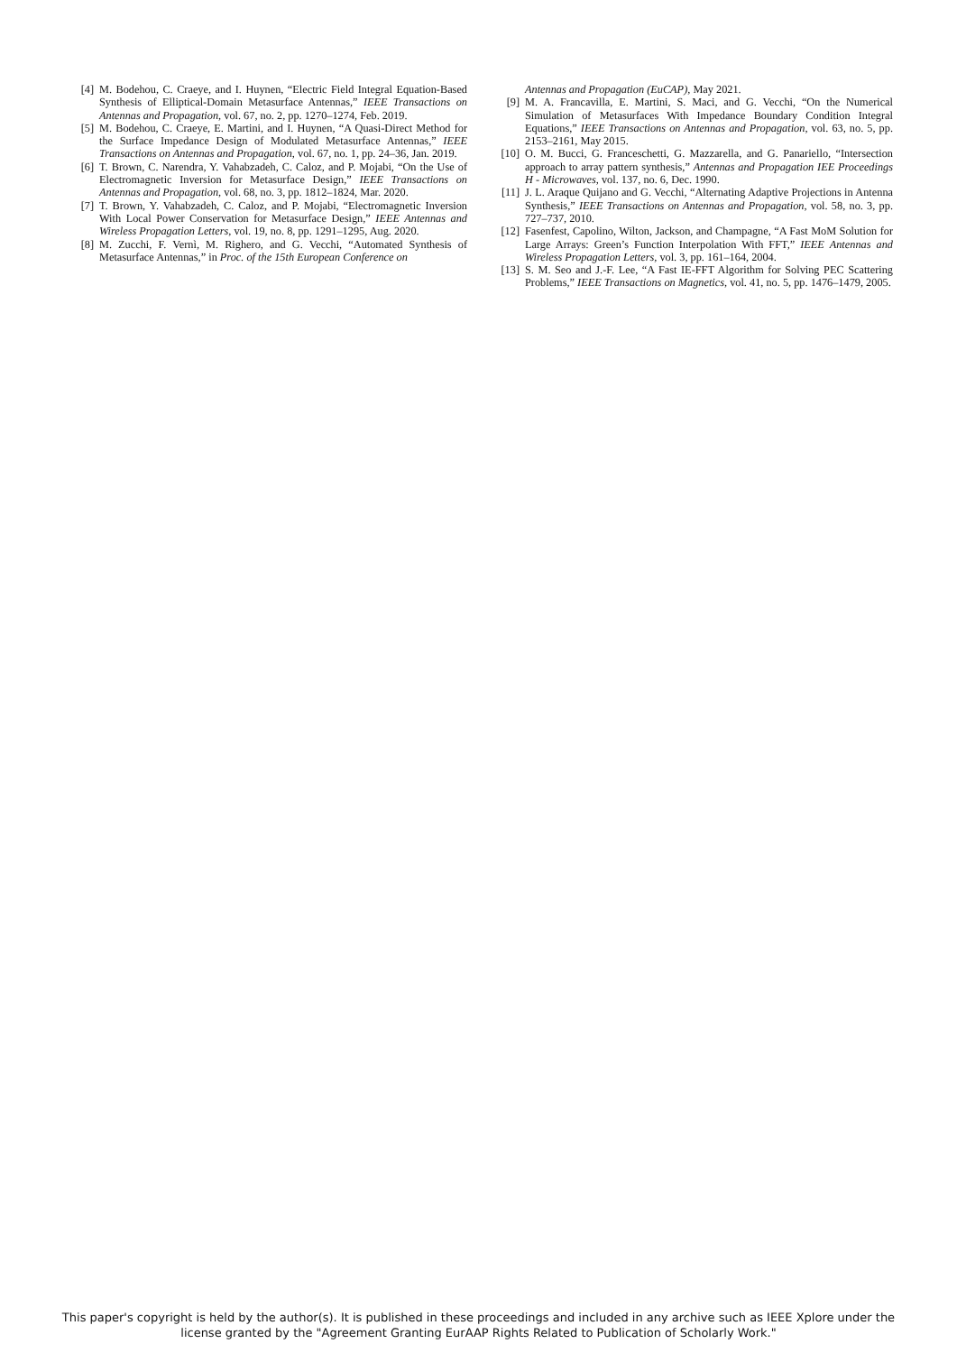[4] M. Bodehou, C. Craeye, and I. Huynen, “Electric Field Integral Equation-Based Synthesis of Elliptical-Domain Metasurface Antennas,” IEEE Transactions on Antennas and Propagation, vol. 67, no. 2, pp. 1270–1274, Feb. 2019.
[5] M. Bodehou, C. Craeye, E. Martini, and I. Huynen, “A Quasi-Direct Method for the Surface Impedance Design of Modulated Metasurface Antennas,” IEEE Transactions on Antennas and Propagation, vol. 67, no. 1, pp. 24–36, Jan. 2019.
[6] T. Brown, C. Narendra, Y. Vahabzadeh, C. Caloz, and P. Mojabi, “On the Use of Electromagnetic Inversion for Metasurface Design,” IEEE Transactions on Antennas and Propagation, vol. 68, no. 3, pp. 1812–1824, Mar. 2020.
[7] T. Brown, Y. Vahabzadeh, C. Caloz, and P. Mojabi, “Electromagnetic Inversion With Local Power Conservation for Metasurface Design,” IEEE Antennas and Wireless Propagation Letters, vol. 19, no. 8, pp. 1291–1295, Aug. 2020.
[8] M. Zucchi, F. Vernì, M. Righero, and G. Vecchi, “Automated Synthesis of Metasurface Antennas,” in Proc. of the 15th European Conference on
Antennas and Propagation (EuCAP), May 2021.
[9] M. A. Francavilla, E. Martini, S. Maci, and G. Vecchi, “On the Numerical Simulation of Metasurfaces With Impedance Boundary Condition Integral Equations,” IEEE Transactions on Antennas and Propagation, vol. 63, no. 5, pp. 2153–2161, May 2015.
[10] O. M. Bucci, G. Franceschetti, G. Mazzarella, and G. Panariello, “Intersection approach to array pattern synthesis,” Antennas and Propagation IEE Proceedings H - Microwaves, vol. 137, no. 6, Dec. 1990.
[11] J. L. Araque Quijano and G. Vecchi, “Alternating Adaptive Projections in Antenna Synthesis,” IEEE Transactions on Antennas and Propagation, vol. 58, no. 3, pp. 727–737, 2010.
[12] Fasenfest, Capolino, Wilton, Jackson, and Champagne, “A Fast MoM Solution for Large Arrays: Green’s Function Interpolation With FFT,” IEEE Antennas and Wireless Propagation Letters, vol. 3, pp. 161–164, 2004.
[13] S. M. Seo and J.-F. Lee, “A Fast IE-FFT Algorithm for Solving PEC Scattering Problems,” IEEE Transactions on Magnetics, vol. 41, no. 5, pp. 1476–1479, 2005.
This paper's copyright is held by the author(s). It is published in these proceedings and included in any archive such as IEEE Xplore under the license granted by the "Agreement Granting EurAAP Rights Related to Publication of Scholarly Work."